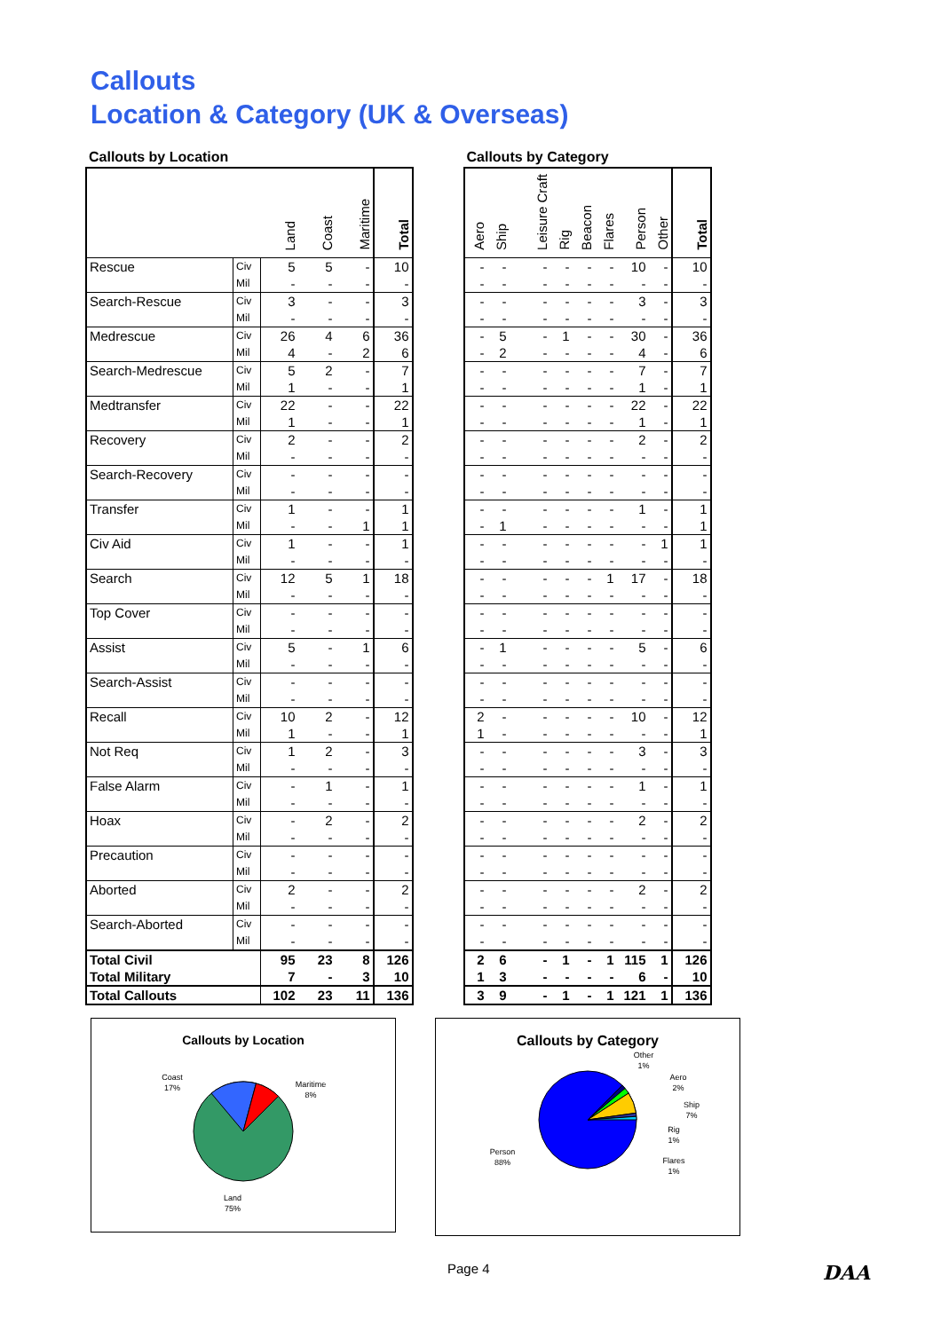Callouts
Location & Category (UK & Overseas)
Callouts by Location
| | | Land | Coast | Maritime | Total |
| --- | --- | --- | --- | --- | --- |
| Rescue | Civ | 5 | 5 | - | 10 |
| | Mil | - | - | - | - |
| Search-Rescue | Civ | 3 | - | - | 3 |
| | Mil | - | - | - | - |
| Medrescue | Civ | 26 | 4 | 6 | 36 |
| | Mil | 4 | - | 2 | 6 |
| Search-Medrescue | Civ | 5 | 2 | - | 7 |
| | Mil | 1 | - | - | 1 |
| Medtransfer | Civ | 22 | - | - | 22 |
| | Mil | 1 | - | - | 1 |
| Recovery | Civ | 2 | - | - | 2 |
| | Mil | - | - | - | - |
| Search-Recovery | Civ | - | - | - | - |
| | Mil | - | - | - | - |
| Transfer | Civ | 1 | - | - | 1 |
| | Mil | - | - | 1 | 1 |
| Civ Aid | Civ | 1 | - | - | 1 |
| | Mil | - | - | - | - |
| Search | Civ | 12 | 5 | 1 | 18 |
| | Mil | - | - | - | - |
| Top Cover | Civ | - | - | - | - |
| | Mil | - | - | - | - |
| Assist | Civ | 5 | - | 1 | 6 |
| | Mil | - | - | - | - |
| Search-Assist | Civ | - | - | - | - |
| | Mil | - | - | - | - |
| Recall | Civ | 10 | 2 | - | 12 |
| | Mil | 1 | - | - | 1 |
| Not Req | Civ | 1 | 2 | - | 3 |
| | Mil | - | - | - | - |
| False Alarm | Civ | - | 1 | - | 1 |
| | Mil | - | - | - | - |
| Hoax | Civ | - | 2 | - | 2 |
| | Mil | - | - | - | - |
| Precaution | Civ | - | - | - | - |
| | Mil | - | - | - | - |
| Aborted | Civ | 2 | - | - | 2 |
| | Mil | - | - | - | - |
| Search-Aborted | Civ | - | - | - | - |
| | Mil | - | - | - | - |
| Total Civil | | 95 | 23 | 8 | 126 |
| Total Military | | 7 | - | 3 | 10 |
| Total Callouts | | 102 | 23 | 11 | 136 |
Callouts by Category
| Aero | Ship | Leisure Craft | Rig | Beacon | Flares | Person | Other | Total |
| --- | --- | --- | --- | --- | --- | --- | --- | --- |
| - | - | - | - | - | - | 10 | - | 10 |
| - | - | - | - | - | - | - | - | - |
| - | - | - | - | - | - | 3 | - | 3 |
| - | - | - | - | - | - | - | - | - |
| - | 5 | - | 1 | - | - | 30 | - | 36 |
| - | 2 | - | - | - | - | 4 | - | 6 |
| - | - | - | - | - | - | 7 | - | 7 |
| - | - | - | - | - | - | 1 | - | 1 |
| - | - | - | - | - | - | 22 | - | 22 |
| - | - | - | - | - | - | 1 | - | 1 |
| - | - | - | - | - | - | 2 | - | 2 |
| - | - | - | - | - | - | - | - | - |
| - | - | - | - | - | - | - | - | - |
| - | - | - | - | - | - | - | - | - |
| - | - | - | - | - | - | 1 | - | 1 |
| - | 1 | - | - | - | - | - | - | 1 |
| - | - | - | - | - | - | - | 1 | 1 |
| - | - | - | - | - | - | - | - | - |
| - | - | - | - | - | 1 | 17 | - | 18 |
| - | - | - | - | - | - | - | - | - |
| - | - | - | - | - | - | - | - | - |
| - | - | - | - | - | - | - | - | - |
| - | 1 | - | - | - | - | 5 | - | 6 |
| - | - | - | - | - | - | - | - | - |
| - | - | - | - | - | - | - | - | - |
| - | - | - | - | - | - | - | - | - |
| 2 | - | - | - | - | - | 10 | - | 12 |
| 1 | - | - | - | - | - | - | - | 1 |
| - | - | - | - | - | - | 3 | - | 3 |
| - | - | - | - | - | - | - | - | - |
| - | - | - | - | - | - | 1 | - | 1 |
| - | - | - | - | - | - | - | - | - |
| - | - | - | - | - | - | 2 | - | 2 |
| - | - | - | - | - | - | - | - | - |
| - | - | - | - | - | - | - | - | - |
| - | - | - | - | - | - | - | - | - |
| - | - | - | - | - | - | 2 | - | 2 |
| - | - | - | - | - | - | - | - | - |
| - | - | - | - | - | - | - | - | - |
| - | - | - | - | - | - | - | - | - |
| 2 | 6 | - | 1 | - | 1 | 115 | 1 | 126 |
| 1 | 3 | - | - | - | - | 6 | - | 10 |
| 3 | 9 | - | 1 | - | 1 | 121 | 1 | 136 |
Callouts by Location
Coast
17%
Maritime
8%
Land
75%
Callouts by Category
Other
1%
Aero
2%
Ship
7%
Rig
1%
Flares
1%
Person
88%
Page 4 DAA